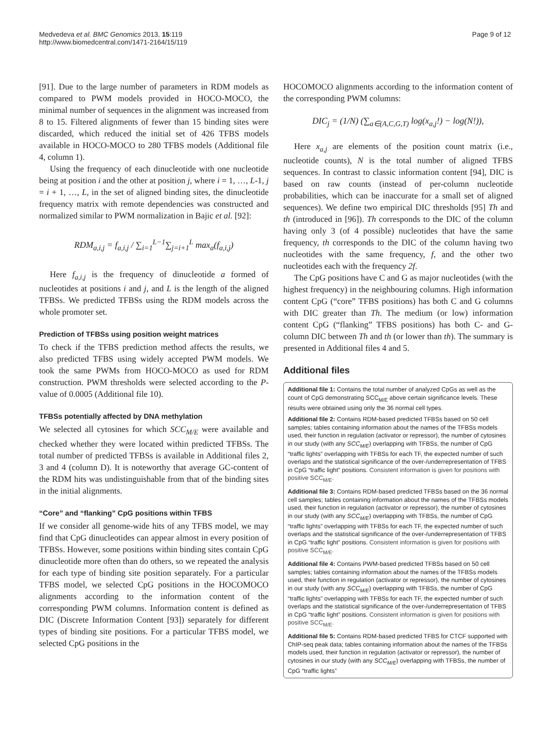Medvedeva et al. BMC Genomics 2013, 15:119
http://www.biomedcentral.com/1471-2164/15/119
Page 9 of 12
[91]. Due to the large number of parameters in RDM models as compared to PWM models provided in HOCO-MOCO, the minimal number of sequences in the alignment was increased from 8 to 15. Filtered alignments of fewer than 15 binding sites were discarded, which reduced the initial set of 426 TFBS models available in HOCO-MOCO to 280 TFBS models (Additional file 4, column 1).
Using the frequency of each dinucleotide with one nucleotide being at position i and the other at position j, where i = 1, …, L-1, j = i + 1, …, L, in the set of aligned binding sites, the dinucleotide frequency matrix with remote dependencies was constructed and normalized similar to PWM normalization in Bajic et al. [92]:
RDM<sub>a,i,j</sub> = f<sub>a,i,j</sub> / ∑<sub>i=1</sub><sup>L−1</sup>∑<sub>j=i+1</sub><sup>L</sup> max<sub>a</sub>(f<sub>a,i,j</sub>)
Here f<sub>a,i,j</sub> is the frequency of dinucleotide a formed of nucleotides at positions i and j, and L is the length of the aligned TFBSs. We predicted TFBSs using the RDM models across the whole promoter set.
Prediction of TFBSs using position weight matrices
To check if the TFBS prediction method affects the results, we also predicted TFBS using widely accepted PWM models. We took the same PWMs from HOCO-MOCO as used for RDM construction. PWM thresholds were selected according to the P-value of 0.0005 (Additional file 10).
TFBSs potentially affected by DNA methylation
We selected all cytosines for which SCC<sub>M/E</sub> were available and checked whether they were located within predicted TFBSs. The total number of predicted TFBSs is available in Additional files 2, 3 and 4 (column D). It is noteworthy that average GC-content of the RDM hits was undistinguishable from that of the binding sites in the initial alignments.
“Core” and “flanking” CpG positions within TFBS
If we consider all genome-wide hits of any TFBS model, we may find that CpG dinucleotides can appear almost in every position of TFBSs. However, some positions within binding sites contain CpG dinucleotide more often than do others, so we repeated the analysis for each type of binding site position separately. For a particular TFBS model, we selected CpG positions in the HOCOMOCO alignments according to the information content of the corresponding PWM columns. Information content is defined as DIC (Discrete Information Content [93]) separately for different types of binding site positions. For a particular TFBS model, we selected CpG positions in the
HOCOMOCO alignments according to the information content of the corresponding PWM columns:
DIC<sub>j</sub> = (1/N) (∑<sub>a∈(A,C,G,T)</sub> log(x<sub>a,j</sub>!) − log(N!)),
Here x<sub>a,j</sub> are elements of the position count matrix (i.e., nucleotide counts), N is the total number of aligned TFBS sequences. In contrast to classic information content [94], DIC is based on raw counts (instead of per-column nucleotide probabilities, which can be inaccurate for a small set of aligned sequences). We define two empirical DIC thresholds [95] Th and th (introduced in [96]). Th corresponds to the DIC of the column having only 3 (of 4 possible) nucleotides that have the same frequency, th corresponds to the DIC of the column having two nucleotides with the same frequency, f, and the other two nucleotides each with the frequency 2f.
The CpG positions have C and G as major nucleotides (with the highest frequency) in the neighbouring columns. High information content CpG (“core” TFBS positions) has both C and G columns with DIC greater than Th. The medium (or low) information content CpG (“flanking” TFBS positions) has both C- and G-column DIC between Th and th (or lower than th). The summary is presented in Additional files 4 and 5.
Additional files
Additional file 1: Contains the total number of analyzed CpGs as well as the count of CpG demonstrating SCC<sub>M/E</sub> above certain significance levels. These results were obtained using only the 36 normal cell types.
Additional file 2: Contains RDM-based predicted TFBSs based on 50 cell samples; tables containing information about the names of the TFBSs models used, their function in regulation (activator or repressor), the number of cytosines in our study (with any SCC<sub>M/E</sub>) overlapping with TFBSs, the number of CpG “traffic lights” overlapping with TFBSs for each TF, the expected number of such overlaps and the statistical significance of the over-/underrepresentation of TFBS in CpG “traffic light” positions. Consistent information is given for positions with positive SCC<sub>M/E</sub>.
Additional file 3: Contains RDM-based predicted TFBSs based on the 36 normal cell samples; tables containing information about the names of the TFBSs models used, their function in regulation (activator or repressor), the number of cytosines in our study (with any SCC<sub>M/E</sub>) overlapping with TFBSs, the number of CpG “traffic lights” overlapping with TFBSs for each TF, the expected number of such overlaps and the statistical significance of the over-/underrepresentation of TFBS in CpG “traffic light” positions. Consistent information is given for positions with positive SCC<sub>M/E</sub>.
Additional file 4: Contains PWM-based predicted TFBSs based on 50 cell samples; tables containing information about the names of the TFBSs models used, their function in regulation (activator or repressor), the number of cytosines in our study (with any SCC<sub>M/E</sub>) overlapping with TFBSs, the number of CpG “traffic lights” overlapping with TFBSs for each TF, the expected number of such overlaps and the statistical significance of the over-/underrepresentation of TFBS in CpG “traffic light” positions. Consistent information is given for positions with positive SCC<sub>M/E</sub>.
Additional file 5: Contains RDM-based predicted TFBS for CTCF supported with ChIP-seq peak data; tables containing information about the names of the TFBSs models used, their function in regulation (activator or repressor), the number of cytosines in our study (with any SCC<sub>M/E</sub>) overlapping with TFBSs, the number of CpG “traffic lights”